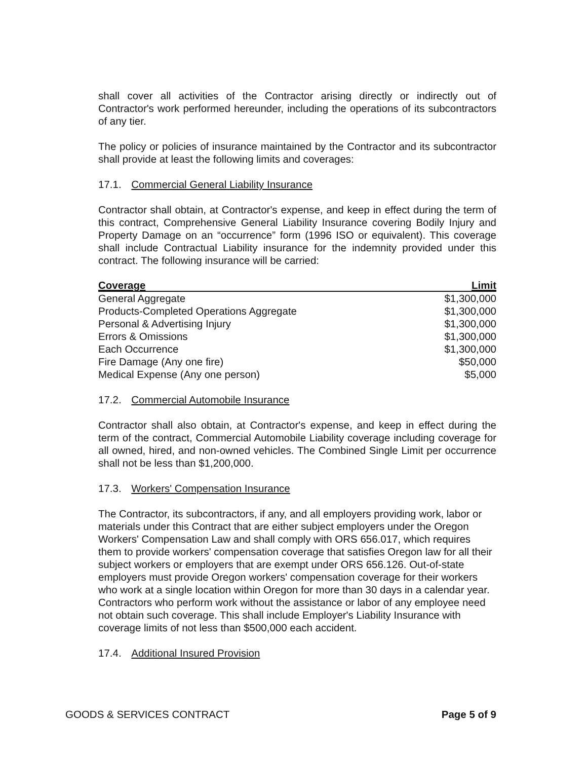shall cover all activities of the Contractor arising directly or indirectly out of Contractor's work performed hereunder, including the operations of its subcontractors of any tier.
The policy or policies of insurance maintained by the Contractor and its subcontractor shall provide at least the following limits and coverages:
17.1. Commercial General Liability Insurance
Contractor shall obtain, at Contractor's expense, and keep in effect during the term of this contract, Comprehensive General Liability Insurance covering Bodily Injury and Property Damage on an “occurrence” form (1996 ISO or equivalent). This coverage shall include Contractual Liability insurance for the indemnity provided under this contract. The following insurance will be carried:
| Coverage | Limit |
| --- | --- |
| General Aggregate | $1,300,000 |
| Products-Completed Operations Aggregate | $1,300,000 |
| Personal & Advertising Injury | $1,300,000 |
| Errors & Omissions | $1,300,000 |
| Each Occurrence | $1,300,000 |
| Fire Damage (Any one fire) | $50,000 |
| Medical Expense (Any one person) | $5,000 |
17.2. Commercial Automobile Insurance
Contractor shall also obtain, at Contractor's expense, and keep in effect during the term of the contract, Commercial Automobile Liability coverage including coverage for all owned, hired, and non-owned vehicles. The Combined Single Limit per occurrence shall not be less than $1,200,000.
17.3. Workers' Compensation Insurance
The Contractor, its subcontractors, if any, and all employers providing work, labor or materials under this Contract that are either subject employers under the Oregon Workers' Compensation Law and shall comply with ORS 656.017, which requires them to provide workers' compensation coverage that satisfies Oregon law for all their subject workers or employers that are exempt under ORS 656.126. Out-of-state employers must provide Oregon workers' compensation coverage for their workers who work at a single location within Oregon for more than 30 days in a calendar year. Contractors who perform work without the assistance or labor of any employee need not obtain such coverage. This shall include Employer's Liability Insurance with coverage limits of not less than $500,000 each accident.
17.4. Additional Insured Provision
GOODS & SERVICES CONTRACT Page 5 of 9